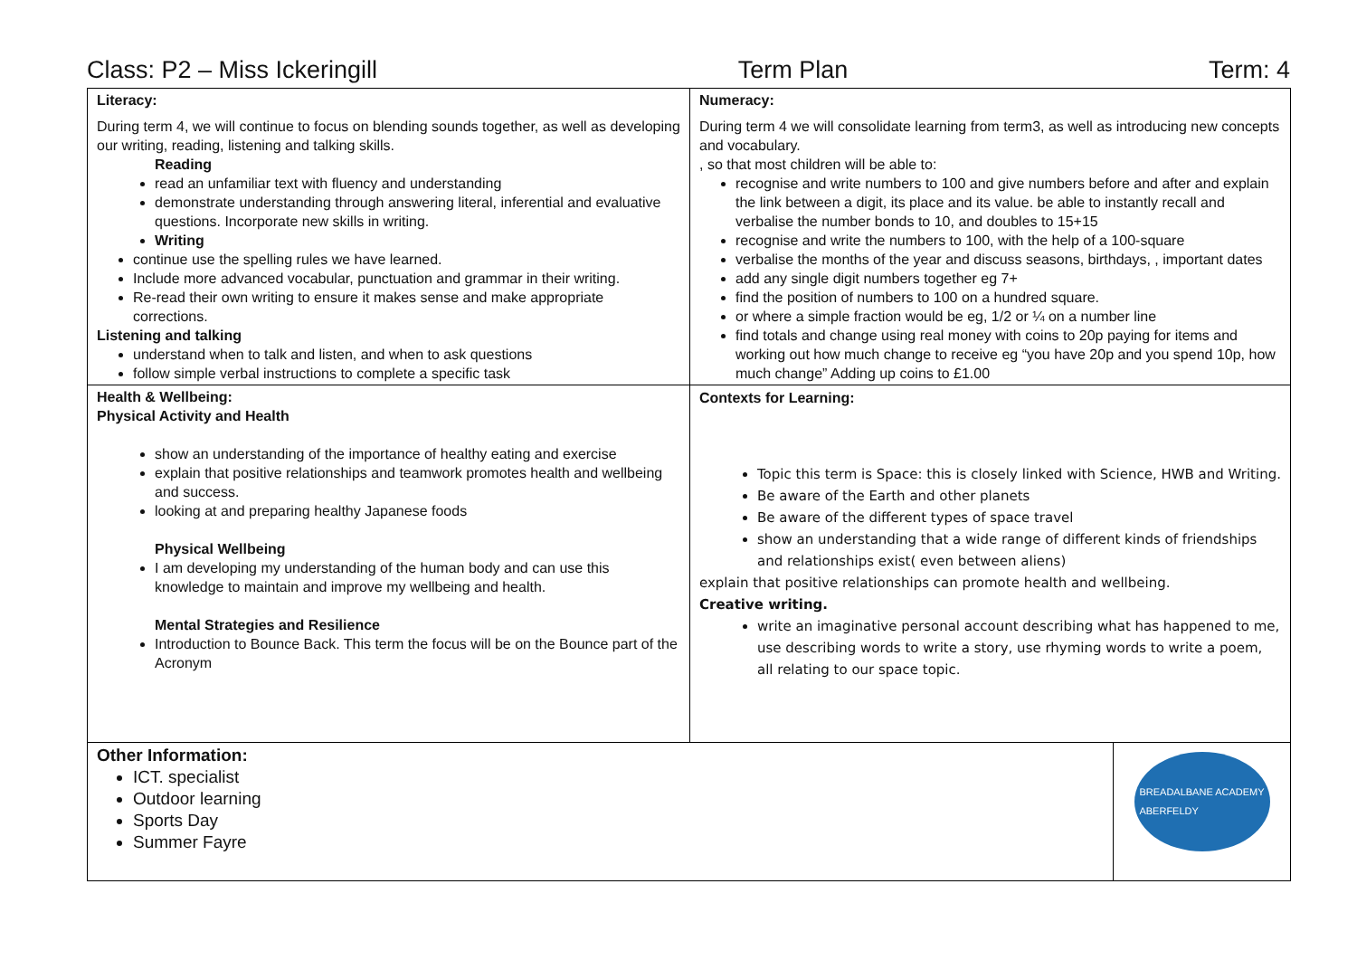Class: P2 – Miss Ickeringill Term Plan Term: 4
| Literacy: During term 4, we will continue to focus on blending sounds together, as well as developing our writing, reading, listening and talking skills. Reading read an unfamiliar text with fluency and understanding demonstrate understanding through answering literal, inferential and evaluative questions. Incorporate new skills in writing. Writing continue use the spelling rules we have learned. Include more advanced vocabular, punctuation and grammar in their writing. Re-read their own writing to ensure it makes sense and make appropriate corrections. Listening and talking understand when to talk and listen, and when to ask questions follow simple verbal instructions to complete a specific task | Numeracy: During term 4 we will consolidate learning from term3, as well as introducing new concepts and vocabulary. , so that most children will be able to: recognise and write numbers to 100 and give numbers before and after and explain the link between a digit, its place and its value. be able to instantly recall and verbalise the number bonds to 10, and doubles to 15+15 recognise and write the numbers to 100, with the help of a 100-square verbalise the months of the year and discuss seasons, birthdays, , important dates add any single digit numbers together eg 7+ find the position of numbers to 100 on a hundred square. or where a simple fraction would be eg, 1/2 or ¼ on a number line find totals and change using real money with coins to 20p paying for items and working out how much change to receive eg “you have 20p and you spend 10p, how much change” Adding up coins to £1.00 |
| Health & Wellbeing: Physical Activity and Health show an understanding of the importance of healthy eating and exercise explain that positive relationships and teamwork promotes health and wellbeing and success. looking at and preparing healthy Japanese foods Physical Wellbeing I am developing my understanding of the human body and can use this knowledge to maintain and improve my wellbeing and health. Mental Strategies and Resilience Introduction to Bounce Back. This term the focus will be on the Bounce part of the Acronym | Contexts for Learning: Topic this term is Space: this is closely linked with Science, HWB and Writing. Be aware of the Earth and other planets Be aware of the different types of space travel show an understanding that a wide range of different kinds of friendships and relationships exist( even between aliens) explain that positive relationships can promote health and wellbeing. Creative writing. write an imaginative personal account describing what has happened to me, use describing words to write a story, use rhyming words to write a poem, all relating to our space topic. |
| Other Information: ICT. specialist Outdoor learning Sports Day Summer Fayre | BREADALBANE ACADEMY ABERFELDY |